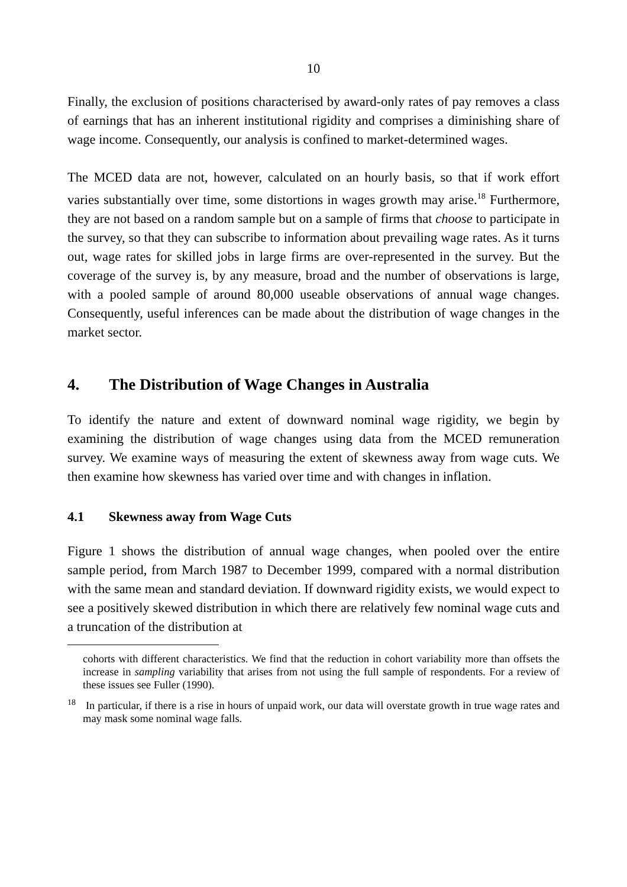10
Finally, the exclusion of positions characterised by award-only rates of pay removes a class of earnings that has an inherent institutional rigidity and comprises a diminishing share of wage income. Consequently, our analysis is confined to market-determined wages.
The MCED data are not, however, calculated on an hourly basis, so that if work effort varies substantially over time, some distortions in wages growth may arise.<sup>18</sup> Furthermore, they are not based on a random sample but on a sample of firms that choose to participate in the survey, so that they can subscribe to information about prevailing wage rates. As it turns out, wage rates for skilled jobs in large firms are over-represented in the survey. But the coverage of the survey is, by any measure, broad and the number of observations is large, with a pooled sample of around 80,000 useable observations of annual wage changes. Consequently, useful inferences can be made about the distribution of wage changes in the market sector.
4. The Distribution of Wage Changes in Australia
To identify the nature and extent of downward nominal wage rigidity, we begin by examining the distribution of wage changes using data from the MCED remuneration survey. We examine ways of measuring the extent of skewness away from wage cuts. We then examine how skewness has varied over time and with changes in inflation.
4.1 Skewness away from Wage Cuts
Figure 1 shows the distribution of annual wage changes, when pooled over the entire sample period, from March 1987 to December 1999, compared with a normal distribution with the same mean and standard deviation. If downward rigidity exists, we would expect to see a positively skewed distribution in which there are relatively few nominal wage cuts and a truncation of the distribution at
cohorts with different characteristics. We find that the reduction in cohort variability more than offsets the increase in sampling variability that arises from not using the full sample of respondents. For a review of these issues see Fuller (1990).
<sup>18</sup> In particular, if there is a rise in hours of unpaid work, our data will overstate growth in true wage rates and may mask some nominal wage falls.